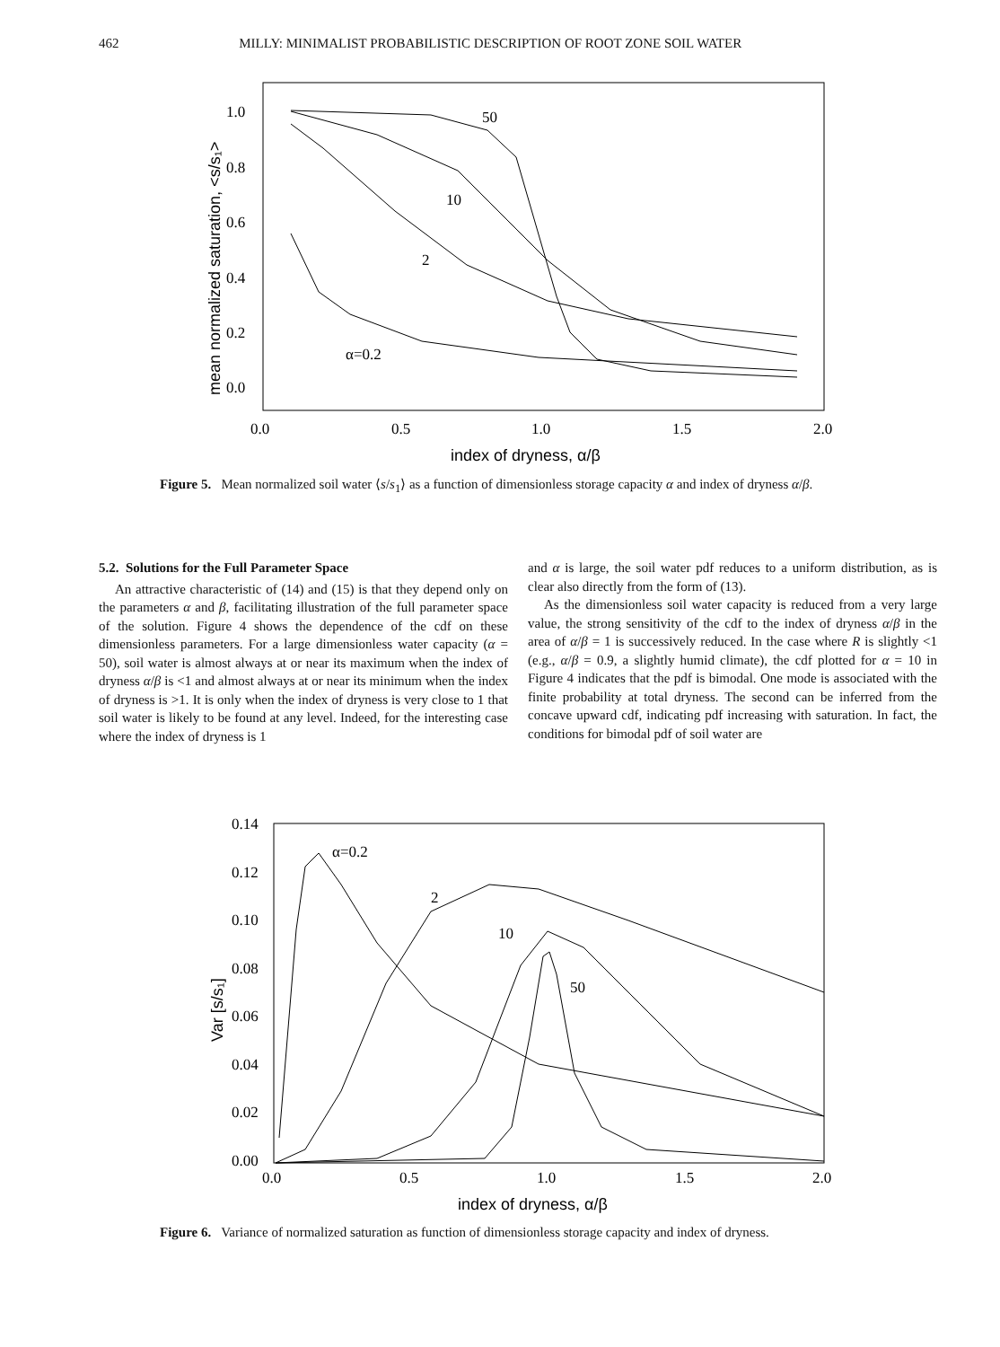462 MILLY: MINIMALIST PROBABILISTIC DESCRIPTION OF ROOT ZONE SOIL WATER
1.0
0.8
0.6
0.4
0.2
0.0
0.0
0.5
1.0
1.5
2.0
index of dryness, α/β
mean normalized saturation, <s/s₁>
50
10
2
α=0.2
Figure 5. Mean normalized soil water ⟨s/s<sub>1</sub>⟩ as a function of dimensionless storage capacity α and index of dryness α/β.
5.2. Solutions for the Full Parameter Space
An attractive characteristic of (14) and (15) is that they depend only on the parameters α and β, facilitating illustration of the full parameter space of the solution. Figure 4 shows the dependence of the cdf on these dimensionless parameters. For a large dimensionless water capacity (α = 50), soil water is almost always at or near its maximum when the index of dryness α/β is <1 and almost always at or near its minimum when the index of dryness is >1. It is only when the index of dryness is very close to 1 that soil water is likely to be found at any level. Indeed, for the interesting case where the index of dryness is 1
and α is large, the soil water pdf reduces to a uniform distribution, as is clear also directly from the form of (13).
As the dimensionless soil water capacity is reduced from a very large value, the strong sensitivity of the cdf to the index of dryness α/β in the area of α/β = 1 is successively reduced. In the case where R is slightly <1 (e.g., α/β = 0.9, a slightly humid climate), the cdf plotted for α = 10 in Figure 4 indicates that the pdf is bimodal. One mode is associated with the finite probability at total dryness. The second can be inferred from the concave upward cdf, indicating pdf increasing with saturation. In fact, the conditions for bimodal pdf of soil water are
0.14
0.12
0.10
0.08
0.06
0.04
0.02
0.00
0.0
0.5
1.0
1.5
2.0
index of dryness, α/β
Var [s/s₁]
α=0.2
2
10
50
Figure 6. Variance of normalized saturation as function of dimensionless storage capacity and index of dryness.